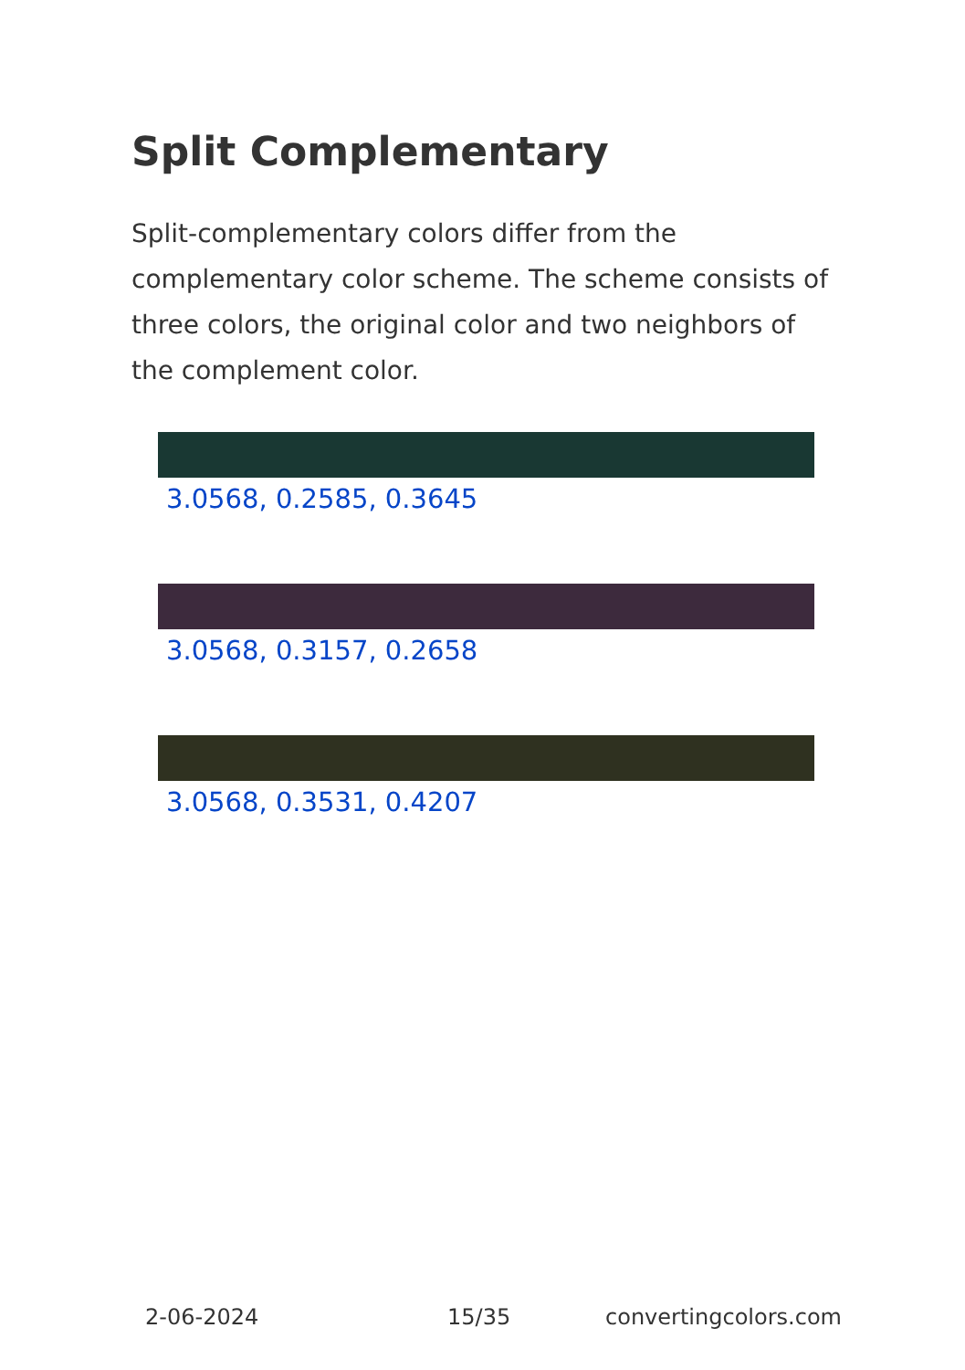Split Complementary
Split-complementary colors differ from the complementary color scheme. The scheme consists of three colors, the original color and two neighbors of the complement color.
3.0568, 0.2585, 0.3645
3.0568, 0.3157, 0.2658
3.0568, 0.3531, 0.4207
2-06-2024 15/35 convertingcolors.com